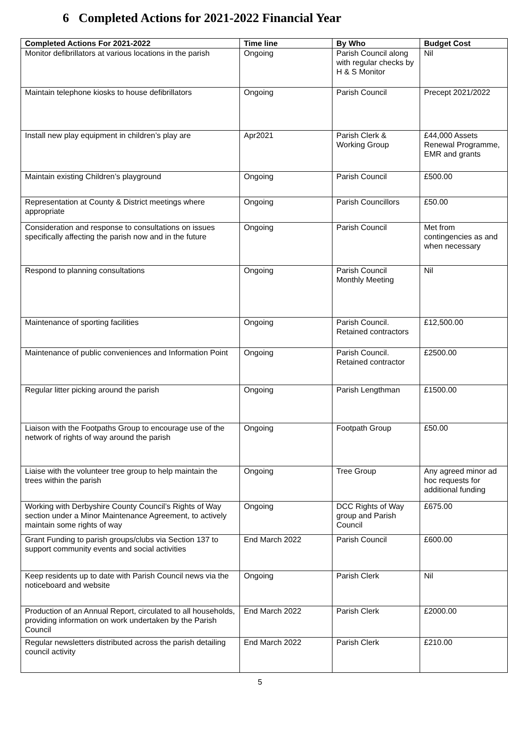6 Completed Actions for 2021-2022 Financial Year
| Completed Actions For 2021-2022 | Time line | By Who | Budget Cost |
| --- | --- | --- | --- |
| Monitor defibrillators at various locations in the parish | Ongoing | Parish Council along with regular checks by H & S Monitor | Nil |
| Maintain telephone kiosks to house defibrillators | Ongoing | Parish Council | Precept 2021/2022 |
| Install new play equipment in children’s play are | Apr2021 | Parish Clerk & Working Group | £44,000 Assets Renewal Programme, EMR and grants |
| Maintain existing Children’s playground | Ongoing | Parish Council | £500.00 |
| Representation at County & District meetings where appropriate | Ongoing | Parish Councillors | £50.00 |
| Consideration and response to consultations on issues specifically affecting the parish now and in the future | Ongoing | Parish Council | Met from contingencies as and when necessary |
| Respond to planning consultations | Ongoing | Parish Council Monthly Meeting | Nil |
| Maintenance of sporting facilities | Ongoing | Parish Council. Retained contractors | £12,500.00 |
| Maintenance of public conveniences and Information Point | Ongoing | Parish Council. Retained contractor | £2500.00 |
| Regular litter picking around the parish | Ongoing | Parish Lengthman | £1500.00 |
| Liaison with the Footpaths Group to encourage use of the network of rights of way around the parish | Ongoing | Footpath Group | £50.00 |
| Liaise with the volunteer tree group to help maintain the trees within the parish | Ongoing | Tree Group | Any agreed minor ad hoc requests for additional funding |
| Working with Derbyshire County Council’s Rights of Way section under a Minor Maintenance Agreement, to actively maintain some rights of way | Ongoing | DCC Rights of Way group and Parish Council | £675.00 |
| Grant Funding to parish groups/clubs via Section 137 to support community events and social activities | End March 2022 | Parish Council | £600.00 |
| Keep residents up to date with Parish Council news via the noticeboard and website | Ongoing | Parish Clerk | Nil |
| Production of an Annual Report, circulated to all households, providing information on work undertaken by the Parish Council | End March 2022 | Parish Clerk | £2000.00 |
| Regular newsletters distributed across the parish detailing council activity | End March 2022 | Parish Clerk | £210.00 |
5